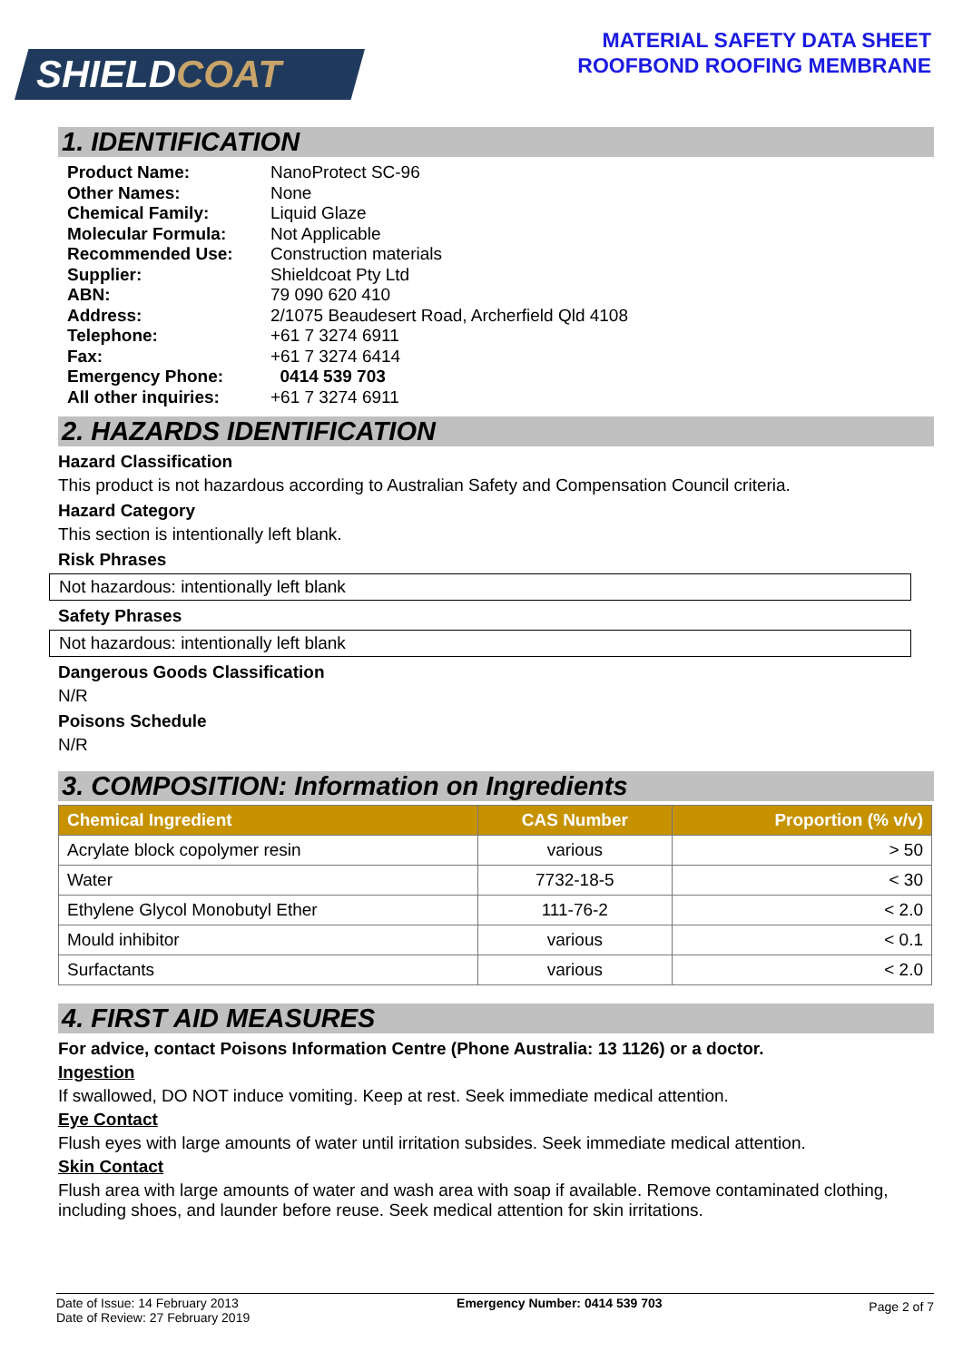SHIELDCOAT
MATERIAL SAFETY DATA SHEET
ROOFBOND ROOFING MEMBRANE
1. IDENTIFICATION
| Product Name: | NanoProtect SC-96 |
| Other Names: | None |
| Chemical Family: | Liquid Glaze |
| Molecular Formula: | Not Applicable |
| Recommended Use: | Construction materials |
| Supplier: | Shieldcoat Pty Ltd |
| ABN: | 79 090 620 410 |
| Address: | 2/1075 Beaudesert Road, Archerfield Qld 4108 |
| Telephone: | +61 7 3274 6911 |
| Fax: | +61 7 3274 6414 |
| Emergency Phone: | 0414 539 703 |
| All other inquiries: | +61 7 3274 6911 |
2. HAZARDS IDENTIFICATION
Hazard Classification
This product is not hazardous according to Australian Safety and Compensation Council criteria.
Hazard Category
This section is intentionally left blank.
Risk Phrases
Not hazardous: intentionally left blank
Safety Phrases
Not hazardous: intentionally left blank
Dangerous Goods Classification
N/R
Poisons Schedule
N/R
3. COMPOSITION: Information on Ingredients
| Chemical Ingredient | CAS Number | Proportion (% v/v) |
| --- | --- | --- |
| Acrylate block copolymer resin | various | > 50 |
| Water | 7732-18-5 | < 30 |
| Ethylene Glycol Monobutyl Ether | 111-76-2 | < 2.0 |
| Mould inhibitor | various | < 0.1 |
| Surfactants | various | < 2.0 |
4. FIRST AID MEASURES
For advice, contact Poisons Information Centre (Phone Australia: 13 1126) or a doctor.
Ingestion
If swallowed, DO NOT induce vomiting. Keep at rest. Seek immediate medical attention.
Eye Contact
Flush eyes with large amounts of water until irritation subsides. Seek immediate medical attention.
Skin Contact
Flush area with large amounts of water and wash area with soap if available. Remove contaminated clothing, including shoes, and launder before reuse. Seek medical attention for skin irritations.
Date of Issue: 14 February 2013
Date of Review: 27 February 2019
Emergency Number: 0414 539 703
Page 2 of 7